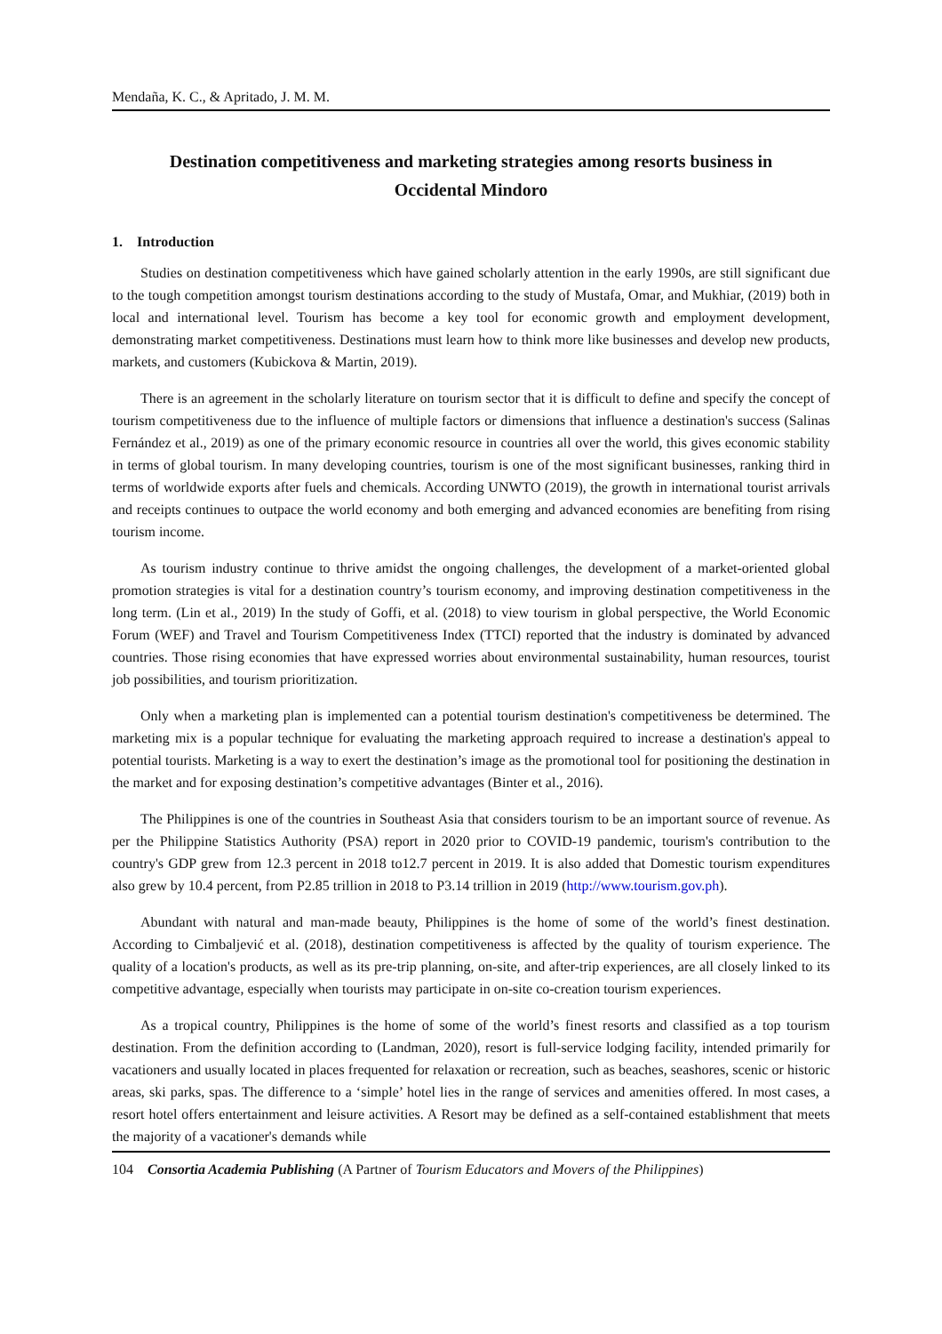Mendaña, K. C., & Apritado, J. M. M.
Destination competitiveness and marketing strategies among resorts business in Occidental Mindoro
1. Introduction
Studies on destination competitiveness which have gained scholarly attention in the early 1990s, are still significant due to the tough competition amongst tourism destinations according to the study of Mustafa, Omar, and Mukhiar, (2019) both in local and international level. Tourism has become a key tool for economic growth and employment development, demonstrating market competitiveness. Destinations must learn how to think more like businesses and develop new products, markets, and customers (Kubickova & Martin, 2019).
There is an agreement in the scholarly literature on tourism sector that it is difficult to define and specify the concept of tourism competitiveness due to the influence of multiple factors or dimensions that influence a destination's success (Salinas Fernández et al., 2019) as one of the primary economic resource in countries all over the world, this gives economic stability in terms of global tourism. In many developing countries, tourism is one of the most significant businesses, ranking third in terms of worldwide exports after fuels and chemicals. According UNWTO (2019), the growth in international tourist arrivals and receipts continues to outpace the world economy and both emerging and advanced economies are benefiting from rising tourism income.
As tourism industry continue to thrive amidst the ongoing challenges, the development of a market-oriented global promotion strategies is vital for a destination country’s tourism economy, and improving destination competitiveness in the long term. (Lin et al., 2019) In the study of Goffi, et al. (2018) to view tourism in global perspective, the World Economic Forum (WEF) and Travel and Tourism Competitiveness Index (TTCI) reported that the industry is dominated by advanced countries. Those rising economies that have expressed worries about environmental sustainability, human resources, tourist job possibilities, and tourism prioritization.
Only when a marketing plan is implemented can a potential tourism destination's competitiveness be determined. The marketing mix is a popular technique for evaluating the marketing approach required to increase a destination's appeal to potential tourists. Marketing is a way to exert the destination’s image as the promotional tool for positioning the destination in the market and for exposing destination’s competitive advantages (Binter et al., 2016).
The Philippines is one of the countries in Southeast Asia that considers tourism to be an important source of revenue. As per the Philippine Statistics Authority (PSA) report in 2020 prior to COVID-19 pandemic, tourism's contribution to the country's GDP grew from 12.3 percent in 2018 to12.7 percent in 2019. It is also added that Domestic tourism expenditures also grew by 10.4 percent, from P2.85 trillion in 2018 to P3.14 trillion in 2019 (http://www.tourism.gov.ph).
Abundant with natural and man-made beauty, Philippines is the home of some of the world’s finest destination. According to Cimbaljević et al. (2018), destination competitiveness is affected by the quality of tourism experience. The quality of a location's products, as well as its pre-trip planning, on-site, and after-trip experiences, are all closely linked to its competitive advantage, especially when tourists may participate in on-site co-creation tourism experiences.
As a tropical country, Philippines is the home of some of the world’s finest resorts and classified as a top tourism destination. From the definition according to (Landman, 2020), resort is full-service lodging facility, intended primarily for vacationers and usually located in places frequented for relaxation or recreation, such as beaches, seashores, scenic or historic areas, ski parks, spas. The difference to a ‘simple’ hotel lies in the range of services and amenities offered. In most cases, a resort hotel offers entertainment and leisure activities. A Resort may be defined as a self-contained establishment that meets the majority of a vacationer's demands while
104 Consortia Academia Publishing (A Partner of Tourism Educators and Movers of the Philippines)